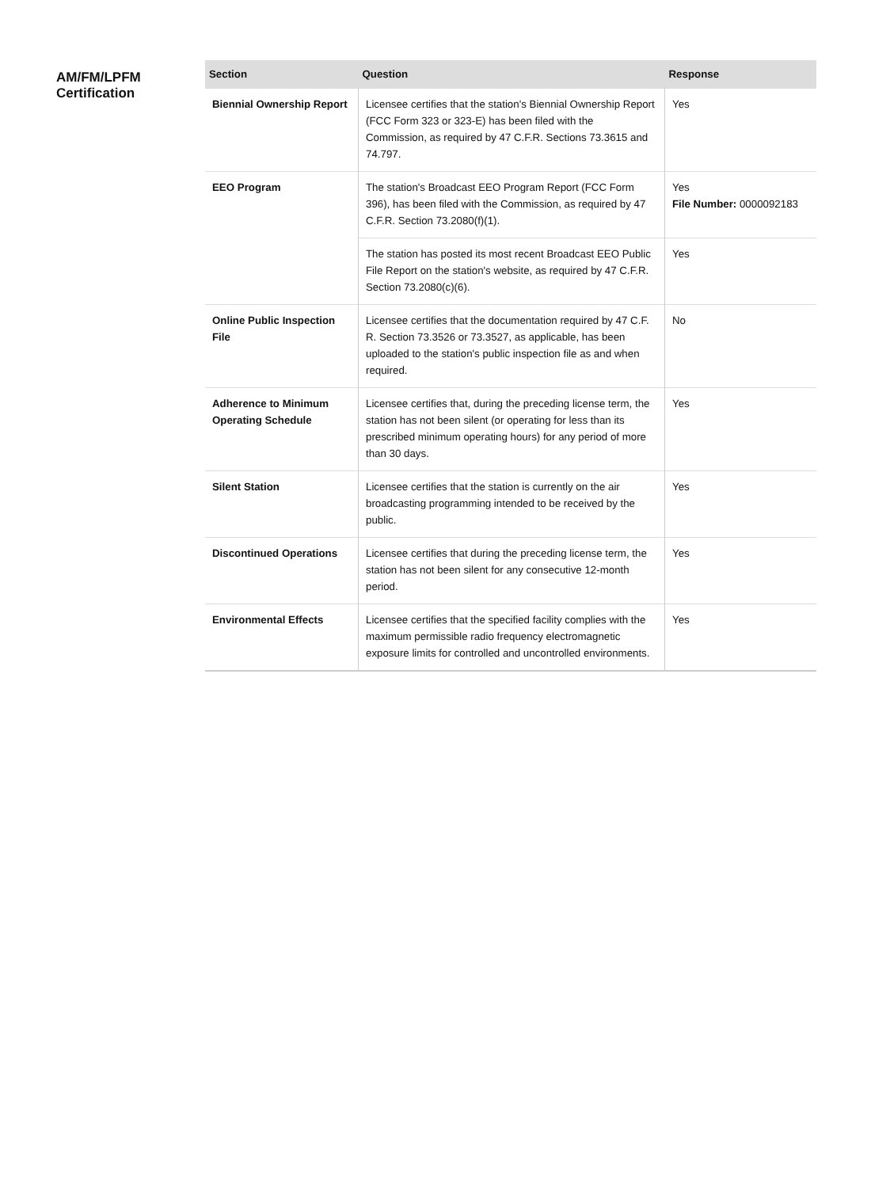AM/FM/LPFM
Certification
| Section | Question | Response |
| --- | --- | --- |
| Biennial Ownership Report | Licensee certifies that the station's Biennial Ownership Report (FCC Form 323 or 323-E) has been filed with the Commission, as required by 47 C.F.R. Sections 73.3615 and 74.797. | Yes |
| EEO Program | The station's Broadcast EEO Program Report (FCC Form 396), has been filed with the Commission, as required by 47 C.F.R. Section 73.2080(f)(1). | Yes File Number: 0000092183 |
| | The station has posted its most recent Broadcast EEO Public File Report on the station's website, as required by 47 C.F.R. Section 73.2080(c)(6). | Yes |
| Online Public Inspection File | Licensee certifies that the documentation required by 47 C.F. R. Section 73.3526 or 73.3527, as applicable, has been uploaded to the station's public inspection file as and when required. | No |
| Adherence to Minimum Operating Schedule | Licensee certifies that, during the preceding license term, the station has not been silent (or operating for less than its prescribed minimum operating hours) for any period of more than 30 days. | Yes |
| Silent Station | Licensee certifies that the station is currently on the air broadcasting programming intended to be received by the public. | Yes |
| Discontinued Operations | Licensee certifies that during the preceding license term, the station has not been silent for any consecutive 12-month period. | Yes |
| Environmental Effects | Licensee certifies that the specified facility complies with the maximum permissible radio frequency electromagnetic exposure limits for controlled and uncontrolled environments. | Yes |